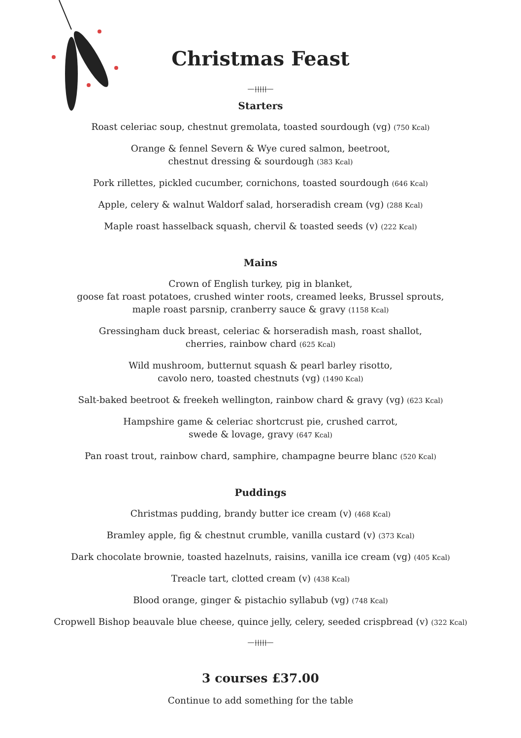Christmas Feast
—⟊⟊⟊⟊⟊—
Starters
Roast celeriac soup, chestnut gremolata, toasted sourdough (vg) (750 Kcal)
Orange & fennel Severn & Wye cured salmon, beetroot,
chestnut dressing & sourdough (383 Kcal)
Pork rillettes, pickled cucumber, cornichons, toasted sourdough (646 Kcal)
Apple, celery & walnut Waldorf salad, horseradish cream (vg) (288 Kcal)
Maple roast hasselback squash, chervil & toasted seeds (v) (222 Kcal)
Mains
Crown of English turkey, pig in blanket,
goose fat roast potatoes, crushed winter roots, creamed leeks, Brussel sprouts,
maple roast parsnip, cranberry sauce & gravy (1158 Kcal)
Gressingham duck breast, celeriac & horseradish mash, roast shallot,
cherries, rainbow chard (625 Kcal)
Wild mushroom, butternut squash & pearl barley risotto,
cavolo nero, toasted chestnuts (vg) (1490 Kcal)
Salt-baked beetroot & freekeh wellington, rainbow chard & gravy (vg) (623 Kcal)
Hampshire game & celeriac shortcrust pie, crushed carrot,
swede & lovage, gravy (647 Kcal)
Pan roast trout, rainbow chard, samphire, champagne beurre blanc (520 Kcal)
Puddings
Christmas pudding, brandy butter ice cream (v) (468 Kcal)
Bramley apple, fig & chestnut crumble, vanilla custard (v) (373 Kcal)
Dark chocolate brownie, toasted hazelnuts, raisins, vanilla ice cream (vg) (405 Kcal)
Treacle tart, clotted cream (v) (438 Kcal)
Blood orange, ginger & pistachio syllabub (vg) (748 Kcal)
Cropwell Bishop beauvale blue cheese, quince jelly, celery, seeded crispbread (v) (322 Kcal)
—⟊⟊⟊⟊⟊—
3 courses £37.00
Continue to add something for the table